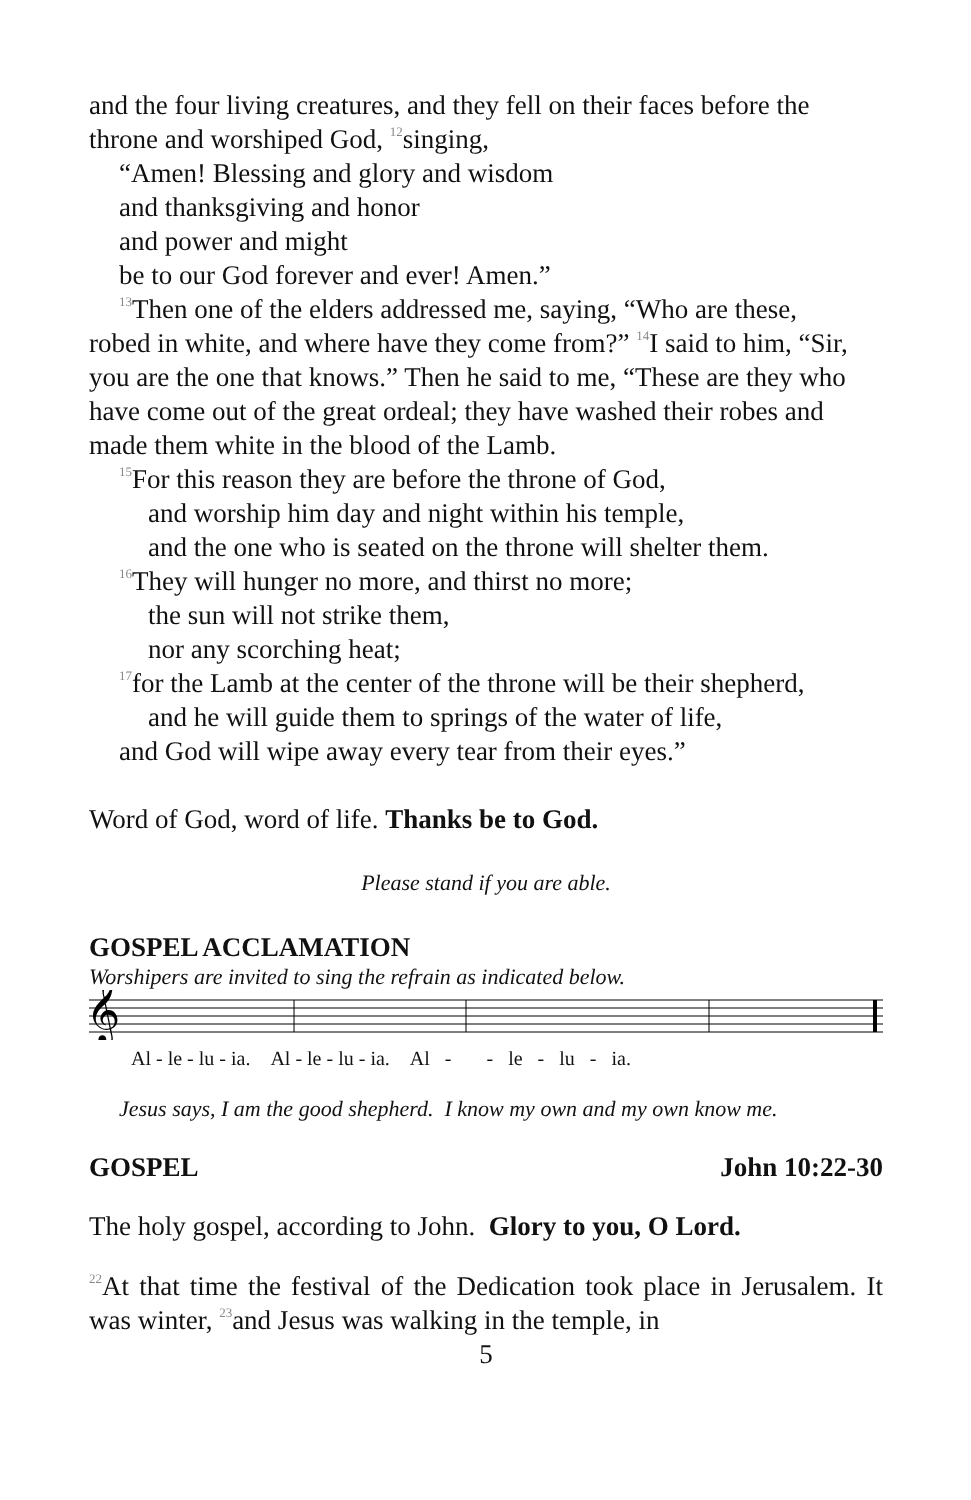and the four living creatures, and they fell on their faces before the throne and worshiped God, <sup>12</sup>singing,
“Amen! Blessing and glory and wisdom
and thanksgiving and honor
and power and might
be to our God forever and ever! Amen.”
<sup>13</sup> Then one of the elders addressed me, saying, “Who are these,
robed in white, and where have they come from?” <sup>14</sup>I said to him, “Sir, you are the one that knows.” Then he said to me, “These are they who have come out of the great ordeal; they have washed their robes and made them white in the blood of the Lamb.
<sup>15</sup> For this reason they are before the throne of God,
and worship him day and night within his temple,
and the one who is seated on the throne will shelter them.
<sup>16</sup> They will hunger no more, and thirst no more;
the sun will not strike them,
nor any scorching heat;
<sup>17</sup> for the Lamb at the center of the throne will be their shepherd,
and he will guide them to springs of the water of life,
and God will wipe away every tear from their eyes.”
Word of God, word of life. Thanks be to God.
Please stand if you are able.
GOSPEL ACCLAMATION
Worshipers are invited to sing the refrain as indicated below.
𝄞
Al - le - lu - ia. Al - le - lu - ia. Al - - le - lu - ia.
Jesus says, I am the good shepherd. I know my own and my own know me.
GOSPEL John 10:22-30
The holy gospel, according to John. Glory to you, O Lord.
<sup>22</sup> At that time the festival of the Dedication took place in Jerusalem. It was winter, <sup>23</sup>and Jesus was walking in the temple, in
5